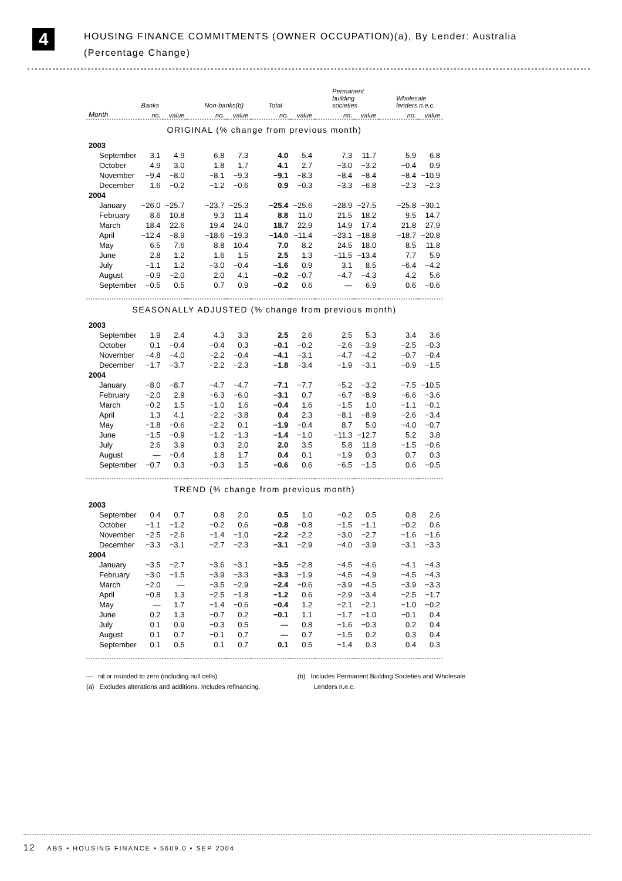4
HOUSING FINANCE COMMITMENTS (OWNER OCCUPATION)(a), By Lender: Australia
(Percentage Change)
| | Banks | | Non-banks(b) | | Total | | Permanent building societies | | Wholesale lenders n.e.c. | |
| --- | --- | --- | --- | --- | --- | --- | --- | --- | --- | --- |
| Month | no. | value | no. | value | no. | value | no. | value | no. | value |
| ORIGINAL (% change from previous month) | | | | | | | | | | |
| 2003 | | | | | | | | | | |
| September | 3.1 | 4.9 | 6.8 | 7.3 | 4.0 | 5.4 | 7.3 | 11.7 | 5.9 | 6.8 |
| October | 4.9 | 3.0 | 1.8 | 1.7 | 4.1 | 2.7 | −3.0 | −3.2 | −0.4 | 0.9 |
| November | −9.4 | −8.0 | −8.1 | −9.3 | −9.1 | −8.3 | −8.4 | −8.4 | −8.4 | −10.9 |
| December | 1.6 | −0.2 | −1.2 | −0.6 | 0.9 | −0.3 | −3.3 | −6.8 | −2.3 | −2.3 |
| 2004 | | | | | | | | | | |
| January | −26.0 | −25.7 | −23.7 | −25.3 | −25.4 | −25.6 | −28.9 | −27.5 | −25.8 | −30.1 |
| February | 8.6 | 10.8 | 9.3 | 11.4 | 8.8 | 11.0 | 21.5 | 18.2 | 9.5 | 14.7 |
| March | 18.4 | 22.6 | 19.4 | 24.0 | 18.7 | 22.9 | 14.9 | 17.4 | 21.8 | 27.9 |
| April | −12.4 | −8.9 | −18.6 | −19.3 | −14.0 | −11.4 | −23.1 | −18.8 | −18.7 | −20.8 |
| May | 6.5 | 7.6 | 8.8 | 10.4 | 7.0 | 8.2 | 24.5 | 18.0 | 8.5 | 11.8 |
| June | 2.8 | 1.2 | 1.6 | 1.5 | 2.5 | 1.3 | −11.5 | −13.4 | 7.7 | 5.9 |
| July | −1.1 | 1.2 | −3.0 | −0.4 | −1.6 | 0.9 | 3.1 | 8.5 | −6.4 | −4.2 |
| August | −0.9 | −2.0 | 2.0 | 4.1 | −0.2 | −0.7 | −4.7 | −4.3 | 4.2 | 5.6 |
| September | −0.5 | 0.5 | 0.7 | 0.9 | −0.2 | 0.6 | — | 6.9 | 0.6 | −0.6 |
| SEASONALLY ADJUSTED (% change from previous month) | | | | | | | | | | |
| 2003 | | | | | | | | | | |
| September | 1.9 | 2.4 | 4.3 | 3.3 | 2.5 | 2.6 | 2.5 | 5.3 | 3.4 | 3.6 |
| October | 0.1 | −0.4 | −0.4 | 0.3 | −0.1 | −0.2 | −2.6 | −3.9 | −2.5 | −0.3 |
| November | −4.8 | −4.0 | −2.2 | −0.4 | −4.1 | −3.1 | −4.7 | −4.2 | −0.7 | −0.4 |
| December | −1.7 | −3.7 | −2.2 | −2.3 | −1.8 | −3.4 | −1.9 | −3.1 | −0.9 | −1.5 |
| 2004 | | | | | | | | | | |
| January | −8.0 | −8.7 | −4.7 | −4.7 | −7.1 | −7.7 | −5.2 | −3.2 | −7.5 | −10.5 |
| February | −2.0 | 2.9 | −6.3 | −6.0 | −3.1 | 0.7 | −6.7 | −8.9 | −6.6 | −3.6 |
| March | −0.2 | 1.5 | −1.0 | 1.6 | −0.4 | 1.6 | −1.5 | 1.0 | −1.1 | −0.1 |
| April | 1.3 | 4.1 | −2.2 | −3.8 | 0.4 | 2.3 | −8.1 | −8.9 | −2.6 | −3.4 |
| May | −1.8 | −0.6 | −2.2 | 0.1 | −1.9 | −0.4 | 8.7 | 5.0 | −4.0 | −0.7 |
| June | −1.5 | −0.9 | −1.2 | −1.3 | −1.4 | −1.0 | −11.3 | −12.7 | 5.2 | 3.8 |
| July | 2.6 | 3.9 | 0.3 | 2.0 | 2.0 | 3.5 | 5.8 | 11.8 | −1.5 | −0.6 |
| August | — | −0.4 | 1.8 | 1.7 | 0.4 | 0.1 | −1.9 | 0.3 | 0.7 | 0.3 |
| September | −0.7 | 0.3 | −0.3 | 1.5 | −0.6 | 0.6 | −6.5 | −1.5 | 0.6 | −0.5 |
| TREND (% change from previous month) | | | | | | | | | | |
| 2003 | | | | | | | | | | |
| September | 0.4 | 0.7 | 0.8 | 2.0 | 0.5 | 1.0 | −0.2 | 0.5 | 0.8 | 2.6 |
| October | −1.1 | −1.2 | −0.2 | 0.6 | −0.8 | −0.8 | −1.5 | −1.1 | −0.2 | 0.6 |
| November | −2.5 | −2.6 | −1.4 | −1.0 | −2.2 | −2.2 | −3.0 | −2.7 | −1.6 | −1.6 |
| December | −3.3 | −3.1 | −2.7 | −2.3 | −3.1 | −2.9 | −4.0 | −3.9 | −3.1 | −3.3 |
| 2004 | | | | | | | | | | |
| January | −3.5 | −2.7 | −3.6 | −3.1 | −3.5 | −2.8 | −4.5 | −4.6 | −4.1 | −4.3 |
| February | −3.0 | −1.5 | −3.9 | −3.3 | −3.3 | −1.9 | −4.5 | −4.9 | −4.5 | −4.3 |
| March | −2.0 | — | −3.5 | −2.9 | −2.4 | −0.6 | −3.9 | −4.5 | −3.9 | −3.3 |
| April | −0.8 | 1.3 | −2.5 | −1.8 | −1.2 | 0.6 | −2.9 | −3.4 | −2.5 | −1.7 |
| May | — | 1.7 | −1.4 | −0.6 | −0.4 | 1.2 | −2.1 | −2.1 | −1.0 | −0.2 |
| June | 0.2 | 1.3 | −0.7 | 0.2 | −0.1 | 1.1 | −1.7 | −1.0 | −0.1 | 0.4 |
| July | 0.1 | 0.9 | −0.3 | 0.5 | — | 0.8 | −1.6 | −0.3 | 0.2 | 0.4 |
| August | 0.1 | 0.7 | −0.1 | 0.7 | — | 0.7 | −1.5 | 0.2 | 0.3 | 0.4 |
| September | 0.1 | 0.5 | 0.1 | 0.7 | 0.1 | 0.5 | −1.4 | 0.3 | 0.4 | 0.3 |
— nil or rounded to zero (including null cells)
(a) Excludes alterations and additions. Includes refinancing.
(b) Includes Permanent Building Societies and Wholesale
Lenders n.e.c.
12 ABS • HOUSING FINANCE • 5609.0 • SEP 2004